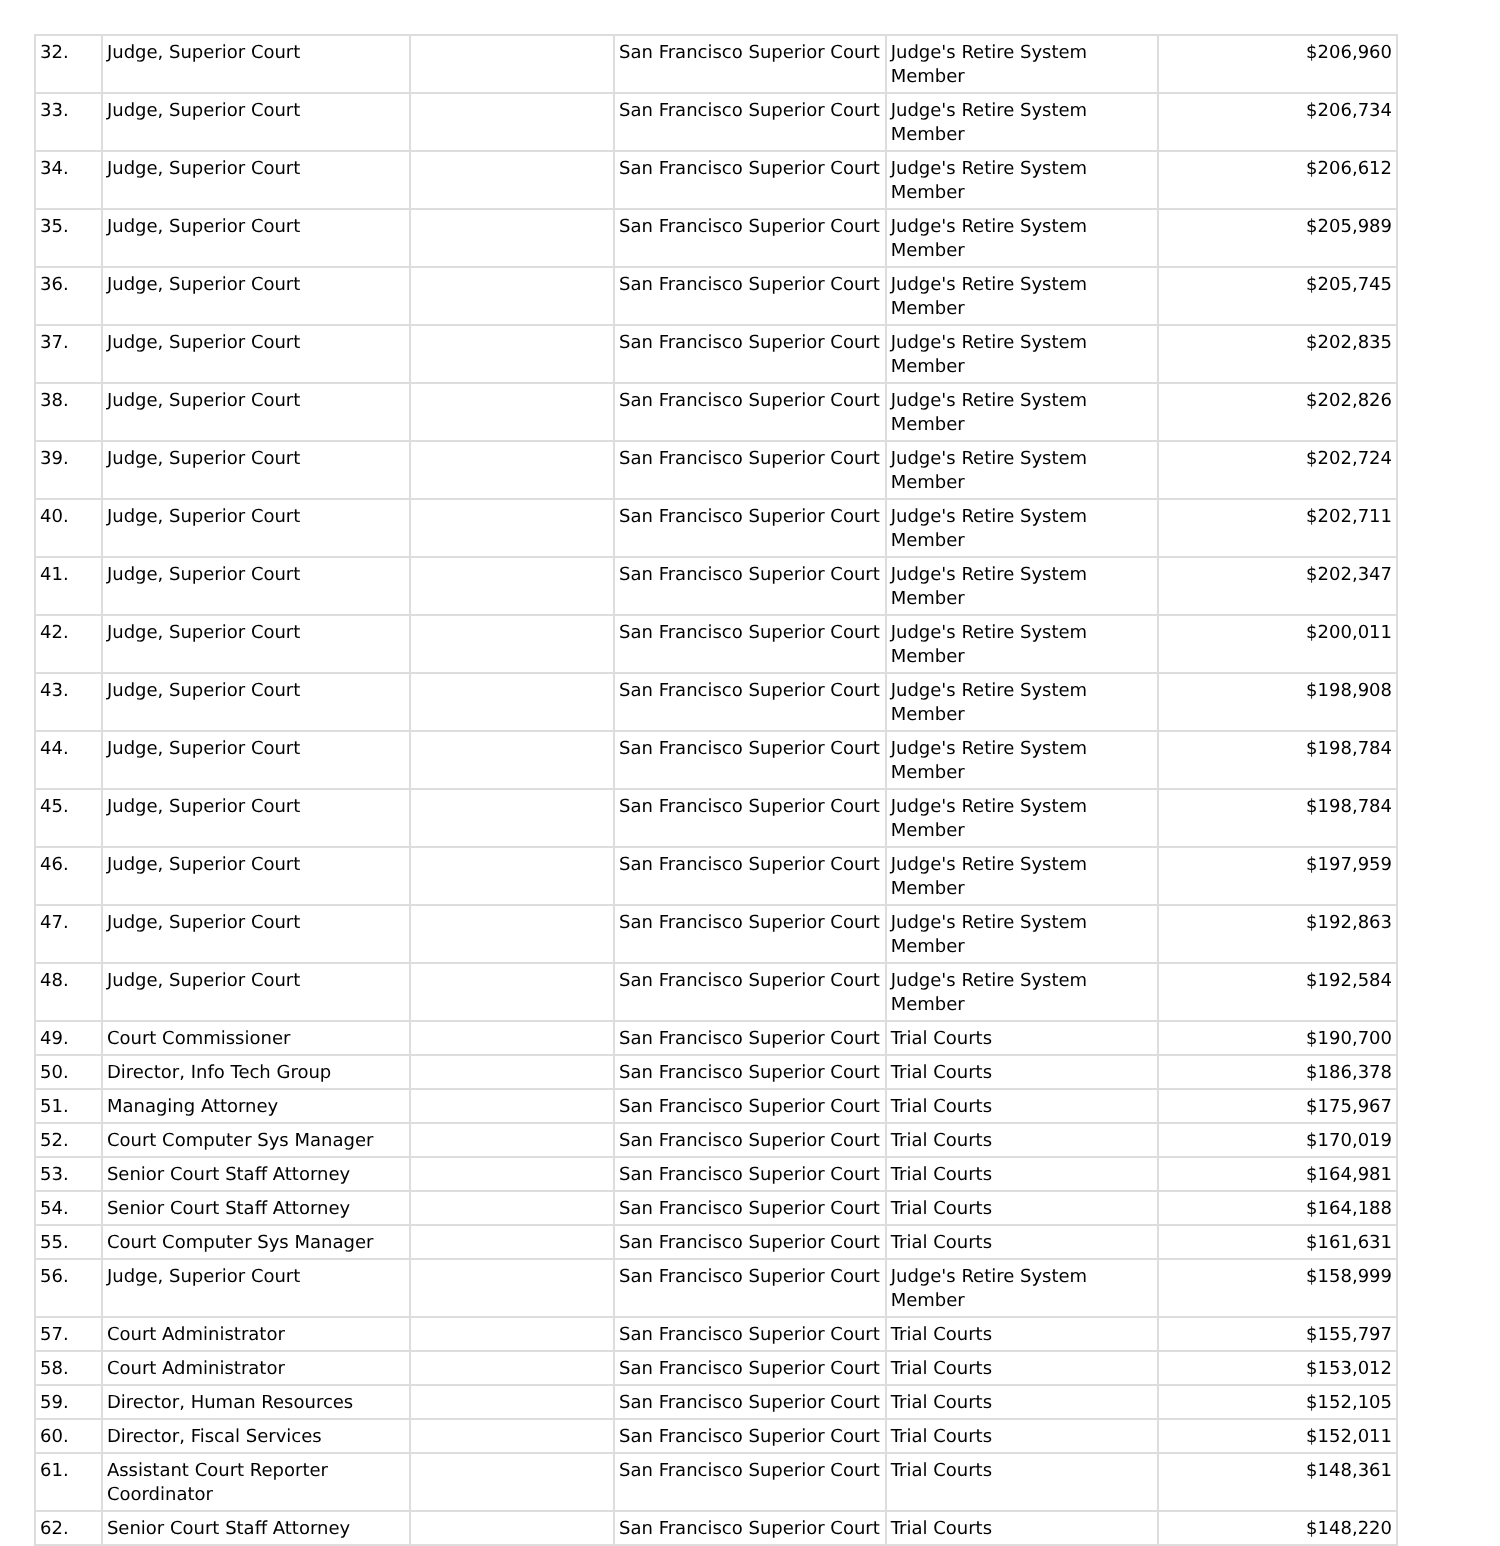| 32. | Judge, Superior Court | | San Francisco Superior Court | Judge's Retire System Member | $206,960 |
| 33. | Judge, Superior Court | | San Francisco Superior Court | Judge's Retire System Member | $206,734 |
| 34. | Judge, Superior Court | | San Francisco Superior Court | Judge's Retire System Member | $206,612 |
| 35. | Judge, Superior Court | | San Francisco Superior Court | Judge's Retire System Member | $205,989 |
| 36. | Judge, Superior Court | | San Francisco Superior Court | Judge's Retire System Member | $205,745 |
| 37. | Judge, Superior Court | | San Francisco Superior Court | Judge's Retire System Member | $202,835 |
| 38. | Judge, Superior Court | | San Francisco Superior Court | Judge's Retire System Member | $202,826 |
| 39. | Judge, Superior Court | | San Francisco Superior Court | Judge's Retire System Member | $202,724 |
| 40. | Judge, Superior Court | | San Francisco Superior Court | Judge's Retire System Member | $202,711 |
| 41. | Judge, Superior Court | | San Francisco Superior Court | Judge's Retire System Member | $202,347 |
| 42. | Judge, Superior Court | | San Francisco Superior Court | Judge's Retire System Member | $200,011 |
| 43. | Judge, Superior Court | | San Francisco Superior Court | Judge's Retire System Member | $198,908 |
| 44. | Judge, Superior Court | | San Francisco Superior Court | Judge's Retire System Member | $198,784 |
| 45. | Judge, Superior Court | | San Francisco Superior Court | Judge's Retire System Member | $198,784 |
| 46. | Judge, Superior Court | | San Francisco Superior Court | Judge's Retire System Member | $197,959 |
| 47. | Judge, Superior Court | | San Francisco Superior Court | Judge's Retire System Member | $192,863 |
| 48. | Judge, Superior Court | | San Francisco Superior Court | Judge's Retire System Member | $192,584 |
| 49. | Court Commissioner | | San Francisco Superior Court | Trial Courts | $190,700 |
| 50. | Director, Info Tech Group | | San Francisco Superior Court | Trial Courts | $186,378 |
| 51. | Managing Attorney | | San Francisco Superior Court | Trial Courts | $175,967 |
| 52. | Court Computer Sys Manager | | San Francisco Superior Court | Trial Courts | $170,019 |
| 53. | Senior Court Staff Attorney | | San Francisco Superior Court | Trial Courts | $164,981 |
| 54. | Senior Court Staff Attorney | | San Francisco Superior Court | Trial Courts | $164,188 |
| 55. | Court Computer Sys Manager | | San Francisco Superior Court | Trial Courts | $161,631 |
| 56. | Judge, Superior Court | | San Francisco Superior Court | Judge's Retire System Member | $158,999 |
| 57. | Court Administrator | | San Francisco Superior Court | Trial Courts | $155,797 |
| 58. | Court Administrator | | San Francisco Superior Court | Trial Courts | $153,012 |
| 59. | Director, Human Resources | | San Francisco Superior Court | Trial Courts | $152,105 |
| 60. | Director, Fiscal Services | | San Francisco Superior Court | Trial Courts | $152,011 |
| 61. | Assistant Court Reporter Coordinator | | San Francisco Superior Court | Trial Courts | $148,361 |
| 62. | Senior Court Staff Attorney | | San Francisco Superior Court | Trial Courts | $148,220 |